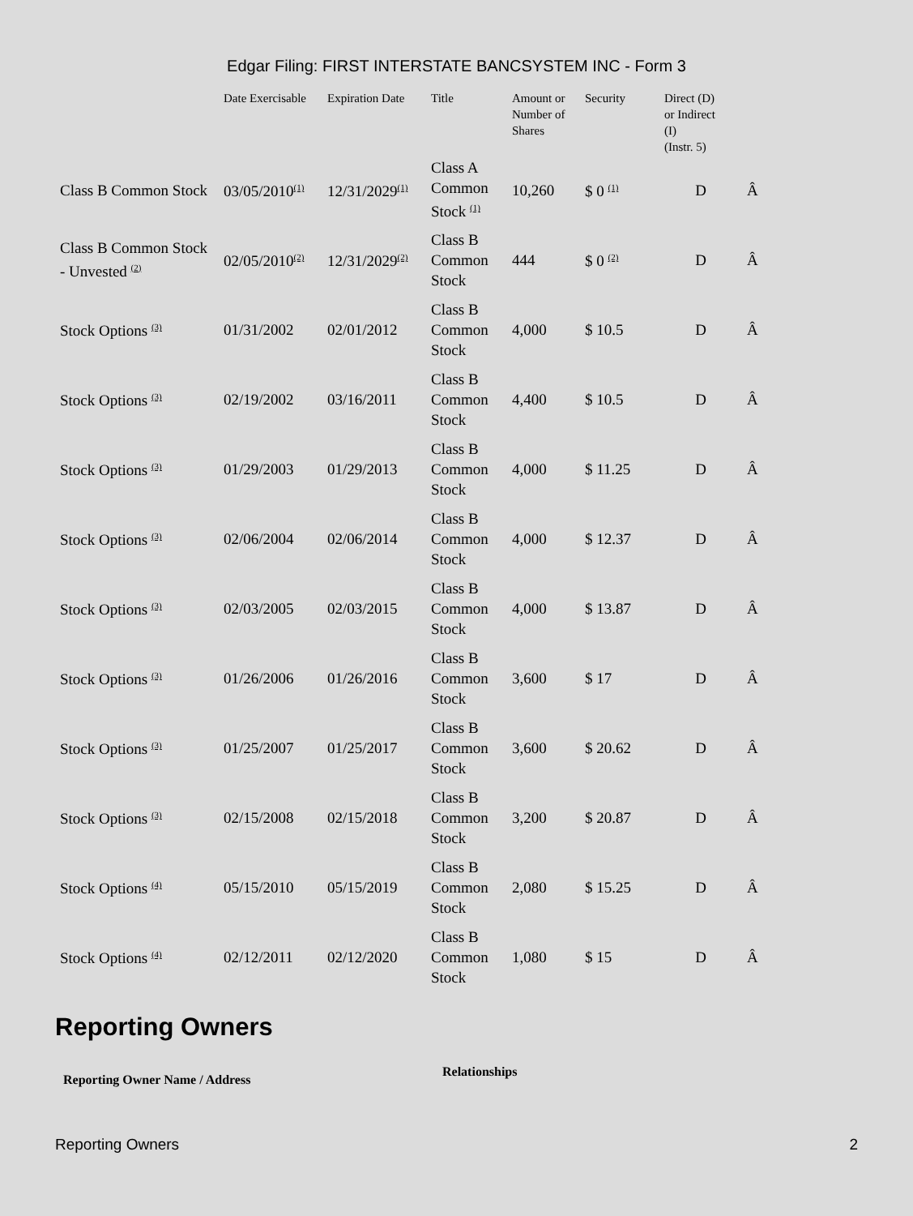Edgar Filing: FIRST INTERSTATE BANCSYSTEM INC - Form 3
| | Date Exercisable | Expiration Date | Title | Amount or Number of Shares | Security | Direct (D) or Indirect (I) (Instr. 5) | |
| --- | --- | --- | --- | --- | --- | --- | --- |
| Class B Common Stock | 03/05/2010<sup>(1)</sup> | 12/31/2029<sup>(1)</sup> | Class A Common Stock <sup>(1)</sup> | 10,260 | $ 0 <sup>(1)</sup> | D | Â |
| Class B Common Stock - Unvested <sup>(2)</sup> | 02/05/2010<sup>(2)</sup> | 12/31/2029<sup>(2)</sup> | Class B Common Stock | 444 | $ 0 <sup>(2)</sup> | D | Â |
| Stock Options <sup>(3)</sup> | 01/31/2002 | 02/01/2012 | Class B Common Stock | 4,000 | $ 10.5 | D | Â |
| Stock Options <sup>(3)</sup> | 02/19/2002 | 03/16/2011 | Class B Common Stock | 4,400 | $ 10.5 | D | Â |
| Stock Options <sup>(3)</sup> | 01/29/2003 | 01/29/2013 | Class B Common Stock | 4,000 | $ 11.25 | D | Â |
| Stock Options <sup>(3)</sup> | 02/06/2004 | 02/06/2014 | Class B Common Stock | 4,000 | $ 12.37 | D | Â |
| Stock Options <sup>(3)</sup> | 02/03/2005 | 02/03/2015 | Class B Common Stock | 4,000 | $ 13.87 | D | Â |
| Stock Options <sup>(3)</sup> | 01/26/2006 | 01/26/2016 | Class B Common Stock | 3,600 | $ 17 | D | Â |
| Stock Options <sup>(3)</sup> | 01/25/2007 | 01/25/2017 | Class B Common Stock | 3,600 | $ 20.62 | D | Â |
| Stock Options <sup>(3)</sup> | 02/15/2008 | 02/15/2018 | Class B Common Stock | 3,200 | $ 20.87 | D | Â |
| Stock Options <sup>(4)</sup> | 05/15/2010 | 05/15/2019 | Class B Common Stock | 2,080 | $ 15.25 | D | Â |
| Stock Options <sup>(4)</sup> | 02/12/2011 | 02/12/2020 | Class B Common Stock | 1,080 | $ 15 | D | Â |
Reporting Owners
Reporting Owner Name / Address
Relationships
Reporting Owners 2